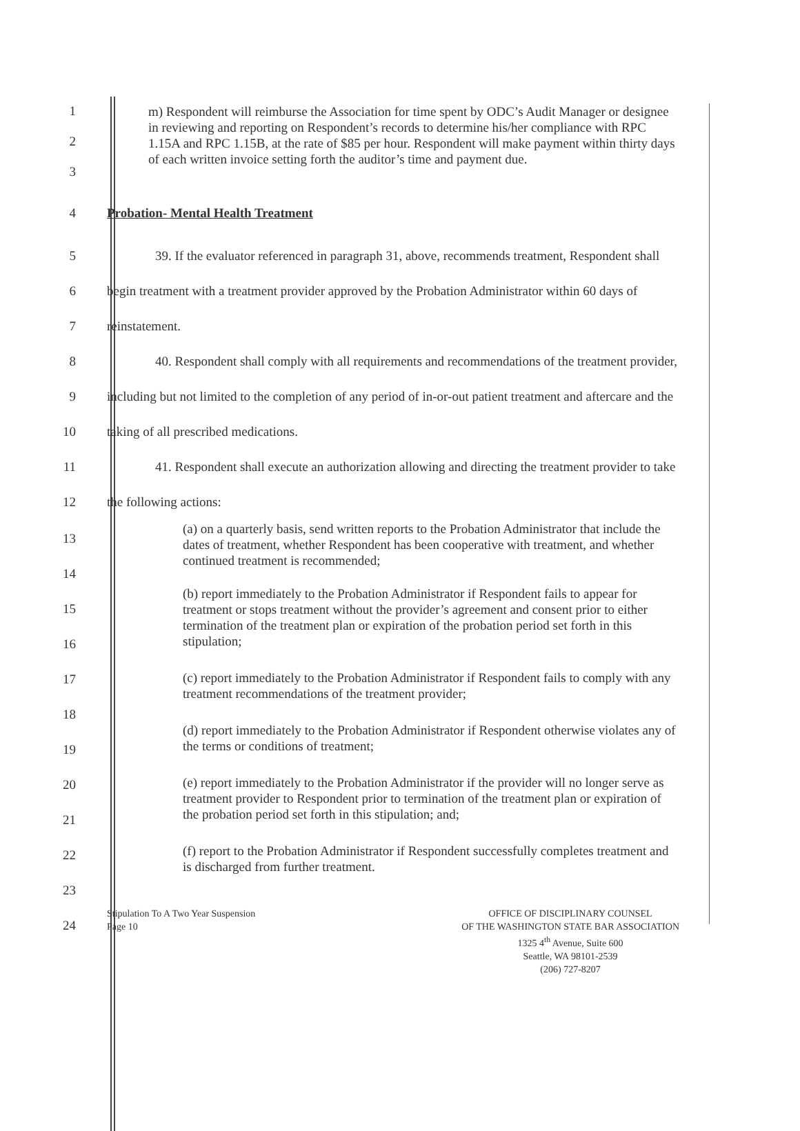1
2
3
m) Respondent will reimburse the Association for time spent by ODC’s Audit Manager or designee in reviewing and reporting on Respondent’s records to determine his/her compliance with RPC 1.15A and RPC 1.15B, at the rate of $85 per hour. Respondent will make payment within thirty days of each written invoice setting forth the auditor’s time and payment due.
4 Probation- Mental Health Treatment
5
6
7
8
9
10
11
12
39. If the evaluator referenced in paragraph 31, above, recommends treatment, Respondent shall begin treatment with a treatment provider approved by the Probation Administrator within 60 days of reinstatement.
40. Respondent shall comply with all requirements and recommendations of the treatment provider, including but not limited to the completion of any period of in-or-out patient treatment and aftercare and the taking of all prescribed medications.
41. Respondent shall execute an authorization allowing and directing the treatment provider to take the following actions:
13
14
15
16
17
18
19
20
21
22
23
24
(a) on a quarterly basis, send written reports to the Probation Administrator that include the dates of treatment, whether Respondent has been cooperative with treatment, and whether continued treatment is recommended;
(b) report immediately to the Probation Administrator if Respondent fails to appear for treatment or stops treatment without the provider’s agreement and consent prior to either termination of the treatment plan or expiration of the probation period set forth in this stipulation;
(c) report immediately to the Probation Administrator if Respondent fails to comply with any treatment recommendations of the treatment provider;
(d) report immediately to the Probation Administrator if Respondent otherwise violates any of the terms or conditions of treatment;
(e) report immediately to the Probation Administrator if the provider will no longer serve as treatment provider to Respondent prior to termination of the treatment plan or expiration of the probation period set forth in this stipulation; and;
(f) report to the Probation Administrator if Respondent successfully completes treatment and is discharged from further treatment.
Stipulation To A Two Year Suspension
Page 10
OFFICE OF DISCIPLINARY COUNSEL
OF THE WASHINGTON STATE BAR ASSOCIATION
1325 4<sup>th</sup> Avenue, Suite 600
Seattle, WA 98101-2539
(206) 727-8207